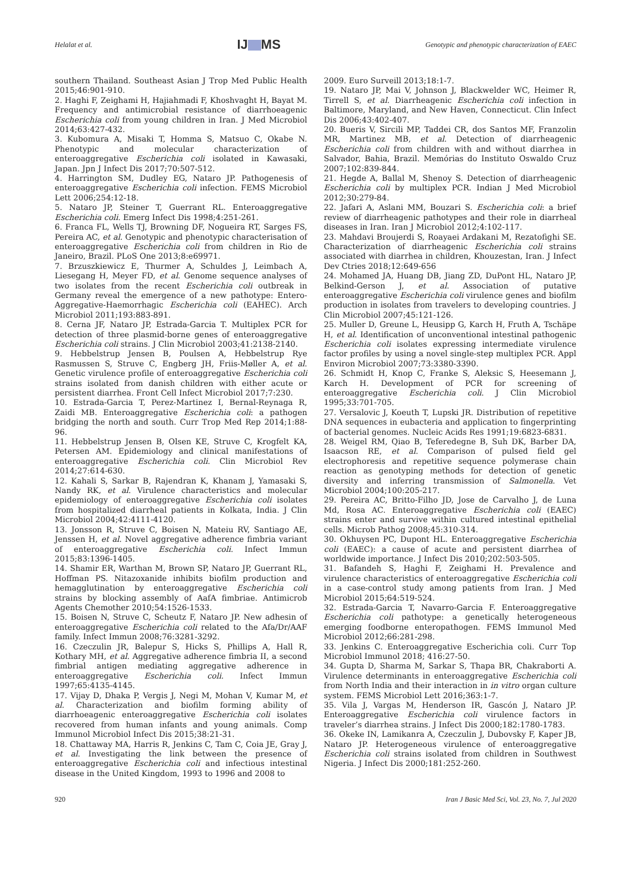Helalat et al. IJ MS Genotypic and phenotypic characterization of EAEC
southern Thailand. Southeast Asian J Trop Med Public Health 2015;46:901-910.
2. Haghi F, Zeighami H, Hajiahmadi F, Khoshvaght H, Bayat M. Frequency and antimicrobial resistance of diarrhoeagenic Escherichia coli from young children in Iran. J Med Microbiol 2014;63:427-432.
3. Kubomura A, Misaki T, Homma S, Matsuo C, Okabe N. Phenotypic and molecular characterization of enteroaggregative Escherichia coli isolated in Kawasaki, Japan. Jpn J Infect Dis 2017;70:507-512.
4. Harrington SM, Dudley EG, Nataro JP. Pathogenesis of enteroaggregative Escherichia coli infection. FEMS Microbiol Lett 2006;254:12-18.
5. Nataro JP, Steiner T, Guerrant RL. Enteroaggregative Escherichia coli. Emerg Infect Dis 1998;4:251-261.
6. Franca FL, Wells TJ, Browning DF, Nogueira RT, Sarges FS, Pereira AC, et al. Genotypic and phenotypic characterisation of enteroaggregative Escherichia coli from children in Rio de Janeiro, Brazil. PLoS One 2013;8:e69971.
7. Brzuszkiewicz E, Thurmer A, Schuldes J, Leimbach A, Liesegang H, Meyer FD, et al. Genome sequence analyses of two isolates from the recent Escherichia coli outbreak in Germany reveal the emergence of a new pathotype: Entero-Aggregative-Haemorrhagic Escherichia coli (EAHEC). Arch Microbiol 2011;193:883-891.
8. Cerna JF, Nataro JP, Estrada-Garcia T. Multiplex PCR for detection of three plasmid-borne genes of enteroaggregative Escherichia coli strains. J Clin Microbiol 2003;41:2138-2140.
9. Hebbelstrup Jensen B, Poulsen A, Hebbelstrup Rye Rasmussen S, Struve C, Engberg JH, Friis-Møller A, et al. Genetic virulence profile of enteroaggregative Escherichia coli strains isolated from danish children with either acute or persistent diarrhea. Front Cell Infect Microbiol 2017;7:230.
10. Estrada-Garcia T, Perez-Martinez I, Bernal-Reynaga R, Zaidi MB. Enteroaggregative Escherichia coli: a pathogen bridging the north and south. Curr Trop Med Rep 2014;1:88-96.
11. Hebbelstrup Jensen B, Olsen KE, Struve C, Krogfelt KA, Petersen AM. Epidemiology and clinical manifestations of enteroaggregative Escherichia coli. Clin Microbiol Rev 2014;27:614-630.
12. Kahali S, Sarkar B, Rajendran K, Khanam J, Yamasaki S, Nandy RK, et al. Virulence characteristics and molecular epidemiology of enteroaggregative Escherichia coli isolates from hospitalized diarrheal patients in Kolkata, India. J Clin Microbiol 2004;42:4111-4120.
13. Jonsson R, Struve C, Boisen N, Mateiu RV, Santiago AE, Jenssen H, et al. Novel aggregative adherence fimbria variant of enteroaggregative Escherichia coli. Infect Immun 2015;83:1396-1405.
14. Shamir ER, Warthan M, Brown SP, Nataro JP, Guerrant RL, Hoffman PS. Nitazoxanide inhibits biofilm production and hemagglutination by enteroaggregative Escherichia coli strains by blocking assembly of AafA fimbriae. Antimicrob Agents Chemother 2010;54:1526-1533.
15. Boisen N, Struve C, Scheutz F, Nataro JP. New adhesin of enteroaggregative Escherichia coli related to the Afa/Dr/AAF family. Infect Immun 2008;76:3281-3292.
16. Czeczulin JR, Balepur S, Hicks S, Phillips A, Hall R, Kothary MH, et al. Aggregative adherence fimbria II, a second fimbrial antigen mediating aggregative adherence in enteroaggregative Escherichia coli. Infect Immun 1997;65:4135-4145.
17. Vijay D, Dhaka P, Vergis J, Negi M, Mohan V, Kumar M, et al. Characterization and biofilm forming ability of diarrhoeagenic enteroaggregative Escherichia coli isolates recovered from human infants and young animals. Comp Immunol Microbiol Infect Dis 2015;38:21-31.
18. Chattaway MA, Harris R, Jenkins C, Tam C, Coia JE, Gray J, et al. Investigating the link between the presence of enteroaggregative Escherichia coli and infectious intestinal disease in the United Kingdom, 1993 to 1996 and 2008 to
2009. Euro Surveill 2013;18:1-7.
19. Nataro JP, Mai V, Johnson J, Blackwelder WC, Heimer R, Tirrell S, et al. Diarrheagenic Escherichia coli infection in Baltimore, Maryland, and New Haven, Connecticut. Clin Infect Dis 2006;43:402-407.
20. Bueris V, Sircili MP, Taddei CR, dos Santos MF, Franzolin MR, Martinez MB, et al. Detection of diarrheagenic Escherichia coli from children with and without diarrhea in Salvador, Bahia, Brazil. Memórias do Instituto Oswaldo Cruz 2007;102:839-844.
21. Hegde A, Ballal M, Shenoy S. Detection of diarrheagenic Escherichia coli by multiplex PCR. Indian J Med Microbiol 2012;30:279-84.
22. Jafari A, Aslani MM, Bouzari S. Escherichia coli: a brief review of diarrheagenic pathotypes and their role in diarrheal diseases in Iran. Iran J Microbiol 2012;4:102-117.
23. Mahdavi Broujerdi S, Roayaei Ardakani M, Rezatofighi SE. Characterization of diarrheagenic Escherichia coli strains associated with diarrhea in children, Khouzestan, Iran. J Infect Dev Ctries 2018;12:649-656
24. Mohamed JA, Huang DB, Jiang ZD, DuPont HL, Nataro JP, Belkind-Gerson J, et al. Association of putative enteroaggregative Escherichia coli virulence genes and biofilm production in isolates from travelers to developing countries. J Clin Microbiol 2007;45:121-126.
25. Muller D, Greune L, Heusipp G, Karch H, Fruth A, Tschäpe H, et al. Identification of unconventional intestinal pathogenic Escherichia coli isolates expressing intermediate virulence factor profiles by using a novel single-step multiplex PCR. Appl Environ Microbiol 2007;73:3380-3390.
26. Schmidt H, Knop C, Franke S, Aleksic S, Heesemann J, Karch H. Development of PCR for screening of enteroaggregative Escherichia coli. J Clin Microbiol 1995;33:701-705.
27. Versalovic J, Koeuth T, Lupski JR. Distribution of repetitive DNA sequences in eubacteria and application to fingerprinting of bacterial genomes. Nucleic Acids Res 1991;19:6823-6831.
28. Weigel RM, Qiao B, Teferedegne B, Suh DK, Barber DA, Isaacson RE, et al. Comparison of pulsed field gel electrophoresis and repetitive sequence polymerase chain reaction as genotyping methods for detection of genetic diversity and inferring transmission of Salmonella. Vet Microbiol 2004;100:205-217.
29. Pereira AC, Britto-Filho JD, Jose de Carvalho J, de Luna Md, Rosa AC. Enteroaggregative Escherichia coli (EAEC) strains enter and survive within cultured intestinal epithelial cells. Microb Pathog 2008;45:310-314.
30. Okhuysen PC, Dupont HL. Enteroaggregative Escherichia coli (EAEC): a cause of acute and persistent diarrhea of worldwide importance. J Infect Dis 2010;202:503-505.
31. Bafandeh S, Haghi F, Zeighami H. Prevalence and virulence characteristics of enteroaggregative Escherichia coli in a case-control study among patients from Iran. J Med Microbiol 2015;64:519-524.
32. Estrada-Garcia T, Navarro-Garcia F. Enteroaggregative Escherichia coli pathotype: a genetically heterogeneous emerging foodborne enteropathogen. FEMS Immunol Med Microbiol 2012;66:281-298.
33. Jenkins C. Enteroaggregative Escherichia coli. Curr Top Microbiol Immunol 2018; 416:27-50.
34. Gupta D, Sharma M, Sarkar S, Thapa BR, Chakraborti A. Virulence determinants in enteroaggregative Escherichia coli from North India and their interaction in in vitro organ culture system. FEMS Microbiol Lett 2016;363:1-7.
35. Vila J, Vargas M, Henderson IR, Gascón J, Nataro JP. Enteroaggregative Escherichia coli virulence factors in traveler’s diarrhea strains. J Infect Dis 2000;182:1780-1783.
36. Okeke IN, Lamikanra A, Czeczulin J, Dubovsky F, Kaper JB, Nataro JP. Heterogeneous virulence of enteroaggregative Escherichia coli strains isolated from children in Southwest Nigeria. J Infect Dis 2000;181:252-260.
920 Iran J Basic Med Sci, Vol. 23, No. 7, Jul 2020